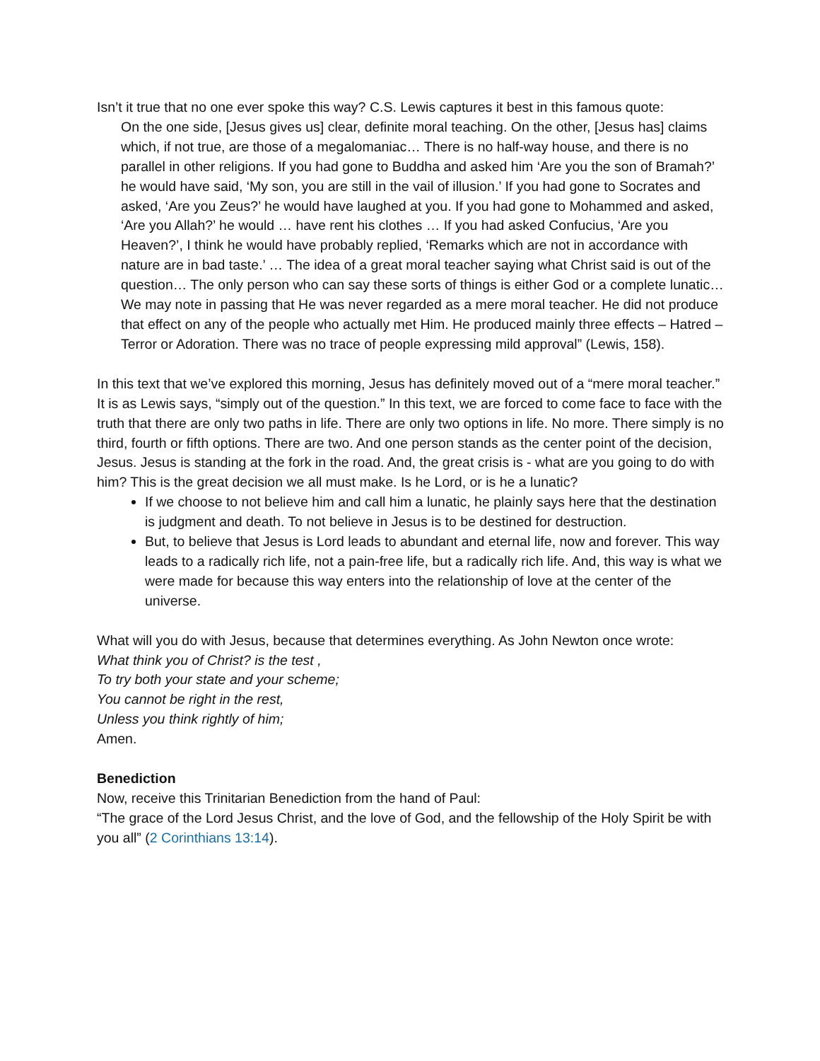Isn’t it true that no one ever spoke this way? C.S. Lewis captures it best in this famous quote:
On the one side, [Jesus gives us] clear, definite moral teaching. On the other, [Jesus has] claims which, if not true, are those of a megalomaniac… There is no half-way house, and there is no parallel in other religions. If you had gone to Buddha and asked him ‘Are you the son of Bramah?’ he would have said, ‘My son, you are still in the vail of illusion.’ If you had gone to Socrates and asked, ‘Are you Zeus?’ he would have laughed at you. If you had gone to Mohammed and asked, ‘Are you Allah?’ he would … have rent his clothes … If you had asked Confucius, ‘Are you Heaven?’, I think he would have probably replied, ‘Remarks which are not in accordance with nature are in bad taste.’ … The idea of a great moral teacher saying what Christ said is out of the question… The only person who can say these sorts of things is either God or a complete lunatic… We may note in passing that He was never regarded as a mere moral teacher. He did not produce that effect on any of the people who actually met Him. He produced mainly three effects – Hatred – Terror or Adoration. There was no trace of people expressing mild approval” (Lewis, 158).
In this text that we’ve explored this morning, Jesus has definitely moved out of a “mere moral teacher.” It is as Lewis says, “simply out of the question.” In this text, we are forced to come face to face with the truth that there are only two paths in life. There are only two options in life. No more. There simply is no third, fourth or fifth options. There are two. And one person stands as the center point of the decision, Jesus. Jesus is standing at the fork in the road. And, the great crisis is - what are you going to do with him? This is the great decision we all must make. Is he Lord, or is he a lunatic?
If we choose to not believe him and call him a lunatic, he plainly says here that the destination is judgment and death. To not believe in Jesus is to be destined for destruction.
But, to believe that Jesus is Lord leads to abundant and eternal life, now and forever. This way leads to a radically rich life, not a pain-free life, but a radically rich life. And, this way is what we were made for because this way enters into the relationship of love at the center of the universe.
What will you do with Jesus, because that determines everything. As John Newton once wrote:
What think you of Christ? is the test ,
To try both your state and your scheme;
You cannot be right in the rest,
Unless you think rightly of him;
Amen.
Benediction
Now, receive this Trinitarian Benediction from the hand of Paul:
“The grace of the Lord Jesus Christ, and the love of God, and the fellowship of the Holy Spirit be with you all” (2 Corinthians 13:14).